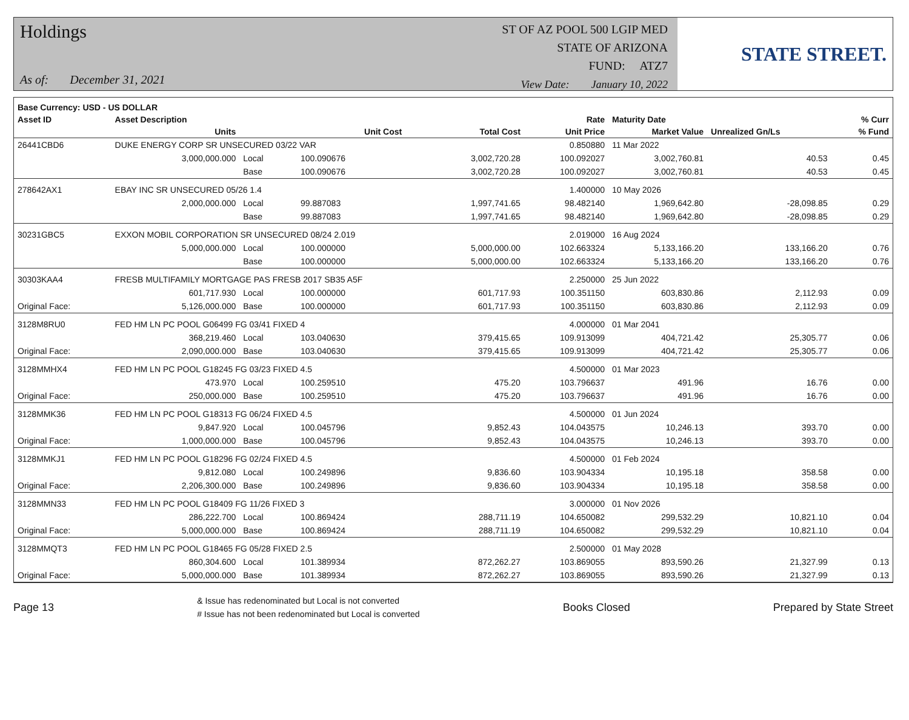Holdings
As of: December 31, 2021
ST OF AZ POOL 500 LGIP MED
STATE OF ARIZONA
FUND: ATZ7
View Date: January 10, 2022
STATE STREET.
| Base Currency: USD - US DOLLAR | | | | | | | | |
| --- | --- | --- | --- | --- | --- | --- | --- | --- |
| Asset ID | Asset Description | | | | Rate | Maturity Date | | % Curr |
| | Units | | Unit Cost | Total Cost | Unit Price | Market Value | Unrealized Gn/Ls | % Fund |
| 26441CBD6 | DUKE ENERGY CORP SR UNSECURED 03/22 VAR | | | | 0.850880 | 11 Mar 2022 | | |
| | 3,000,000.000 | Local | 100.090676 | 3,002,720.28 | 100.092027 | 3,002,760.81 | 40.53 | 0.45 |
| | | Base | 100.090676 | 3,002,720.28 | 100.092027 | 3,002,760.81 | 40.53 | 0.45 |
| 278642AX1 | EBAY INC SR UNSECURED 05/26 1.4 | | | | 1.400000 | 10 May 2026 | | |
| | 2,000,000.000 | Local | 99.887083 | 1,997,741.65 | 98.482140 | 1,969,642.80 | -28,098.85 | 0.29 |
| | | Base | 99.887083 | 1,997,741.65 | 98.482140 | 1,969,642.80 | -28,098.85 | 0.29 |
| 30231GBC5 | EXXON MOBIL CORPORATION SR UNSECURED 08/24 2.019 | | | | 2.019000 | 16 Aug 2024 | | |
| | 5,000,000.000 | Local | 100.000000 | 5,000,000.00 | 102.663324 | 5,133,166.20 | 133,166.20 | 0.76 |
| | | Base | 100.000000 | 5,000,000.00 | 102.663324 | 5,133,166.20 | 133,166.20 | 0.76 |
| 30303KAA4 | FRESB MULTIFAMILY MORTGAGE PAS FRESB 2017 SB35 A5F | | | | 2.250000 | 25 Jun 2022 | | |
| | 601,717.930 | Local | 100.000000 | 601,717.93 | 100.351150 | 603,830.86 | 2,112.93 | 0.09 |
| Original Face: | 5,126,000.000 | Base | 100.000000 | 601,717.93 | 100.351150 | 603,830.86 | 2,112.93 | 0.09 |
| 3128M8RU0 | FED HM LN PC POOL G06499 FG 03/41 FIXED 4 | | | | 4.000000 | 01 Mar 2041 | | |
| | 368,219.460 | Local | 103.040630 | 379,415.65 | 109.913099 | 404,721.42 | 25,305.77 | 0.06 |
| Original Face: | 2,090,000.000 | Base | 103.040630 | 379,415.65 | 109.913099 | 404,721.42 | 25,305.77 | 0.06 |
| 3128MMHX4 | FED HM LN PC POOL G18245 FG 03/23 FIXED 4.5 | | | | 4.500000 | 01 Mar 2023 | | |
| | 473.970 | Local | 100.259510 | 475.20 | 103.796637 | 491.96 | 16.76 | 0.00 |
| Original Face: | 250,000.000 | Base | 100.259510 | 475.20 | 103.796637 | 491.96 | 16.76 | 0.00 |
| 3128MMK36 | FED HM LN PC POOL G18313 FG 06/24 FIXED 4.5 | | | | 4.500000 | 01 Jun 2024 | | |
| | 9,847.920 | Local | 100.045796 | 9,852.43 | 104.043575 | 10,246.13 | 393.70 | 0.00 |
| Original Face: | 1,000,000.000 | Base | 100.045796 | 9,852.43 | 104.043575 | 10,246.13 | 393.70 | 0.00 |
| 3128MMKJ1 | FED HM LN PC POOL G18296 FG 02/24 FIXED 4.5 | | | | 4.500000 | 01 Feb 2024 | | |
| | 9,812.080 | Local | 100.249896 | 9,836.60 | 103.904334 | 10,195.18 | 358.58 | 0.00 |
| Original Face: | 2,206,300.000 | Base | 100.249896 | 9,836.60 | 103.904334 | 10,195.18 | 358.58 | 0.00 |
| 3128MMN33 | FED HM LN PC POOL G18409 FG 11/26 FIXED 3 | | | | 3.000000 | 01 Nov 2026 | | |
| | 286,222.700 | Local | 100.869424 | 288,711.19 | 104.650082 | 299,532.29 | 10,821.10 | 0.04 |
| Original Face: | 5,000,000.000 | Base | 100.869424 | 288,711.19 | 104.650082 | 299,532.29 | 10,821.10 | 0.04 |
| 3128MMQT3 | FED HM LN PC POOL G18465 FG 05/28 FIXED 2.5 | | | | 2.500000 | 01 May 2028 | | |
| | 860,304.600 | Local | 101.389934 | 872,262.27 | 103.869055 | 893,590.26 | 21,327.99 | 0.13 |
| Original Face: | 5,000,000.000 | Base | 101.389934 | 872,262.27 | 103.869055 | 893,590.26 | 21,327.99 | 0.13 |
Page 13 & Issue has redenominated but Local is not converted
# Issue has not been redenominated but Local is converted Books Closed Prepared by State Street